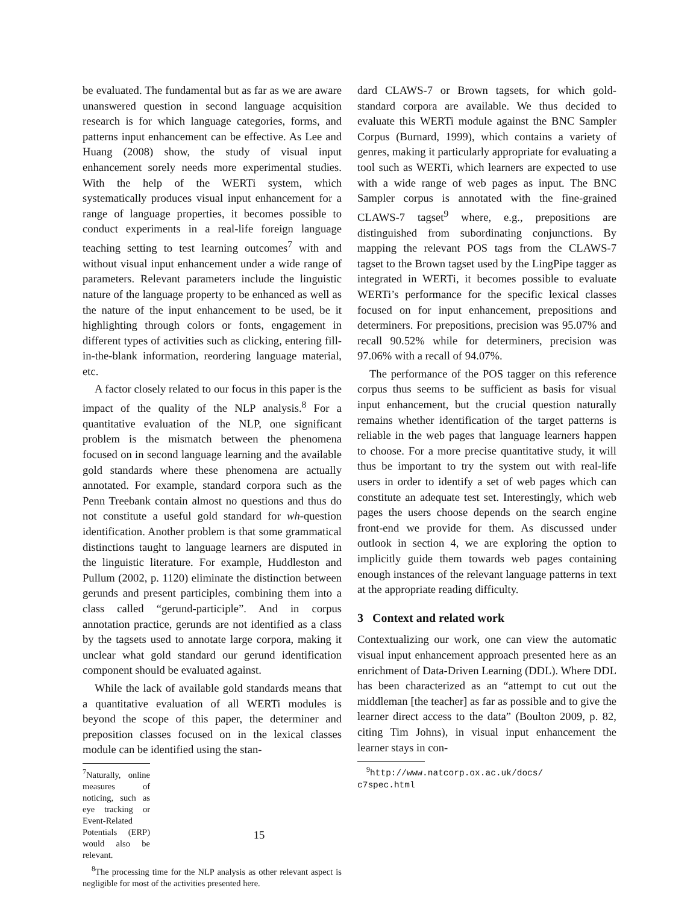be evaluated. The fundamental but as far as we are aware unanswered question in second language acquisition research is for which language categories, forms, and patterns input enhancement can be effective. As Lee and Huang (2008) show, the study of visual input enhancement sorely needs more experimental studies. With the help of the WERTi system, which systematically produces visual input enhancement for a range of language properties, it becomes possible to conduct experiments in a real-life foreign language teaching setting to test learning outcomes<sup>7</sup> with and without visual input enhancement under a wide range of parameters. Relevant parameters include the linguistic nature of the language property to be enhanced as well as the nature of the input enhancement to be used, be it highlighting through colors or fonts, engagement in different types of activities such as clicking, entering fill-in-the-blank information, reordering language material, etc.
A factor closely related to our focus in this paper is the impact of the quality of the NLP analysis.<sup>8</sup> For a quantitative evaluation of the NLP, one significant problem is the mismatch between the phenomena focused on in second language learning and the available gold standards where these phenomena are actually annotated. For example, standard corpora such as the Penn Treebank contain almost no questions and thus do not constitute a useful gold standard for wh-question identification. Another problem is that some grammatical distinctions taught to language learners are disputed in the linguistic literature. For example, Huddleston and Pullum (2002, p. 1120) eliminate the distinction between gerunds and present participles, combining them into a class called “gerund-participle”. And in corpus annotation practice, gerunds are not identified as a class by the tagsets used to annotate large corpora, making it unclear what gold standard our gerund identification component should be evaluated against.
While the lack of available gold standards means that a quantitative evaluation of all WERTi modules is beyond the scope of this paper, the determiner and preposition classes focused on in the lexical classes module can be identified using the stan-
<sup>7</sup> Naturally, online measures of noticing, such as eye tracking or Event-Related Potentials (ERP) would also be relevant.
<sup>8</sup> The processing time for the NLP analysis as other relevant aspect is negligible for most of the activities presented here.
dard CLAWS-7 or Brown tagsets, for which gold-standard corpora are available. We thus decided to evaluate this WERTi module against the BNC Sampler Corpus (Burnard, 1999), which contains a variety of genres, making it particularly appropriate for evaluating a tool such as WERTi, which learners are expected to use with a wide range of web pages as input. The BNC Sampler corpus is annotated with the fine-grained CLAWS-7 tagset<sup>9</sup> where, e.g., prepositions are distinguished from subordinating conjunctions. By mapping the relevant POS tags from the CLAWS-7 tagset to the Brown tagset used by the LingPipe tagger as integrated in WERTi, it becomes possible to evaluate WERTi’s performance for the specific lexical classes focused on for input enhancement, prepositions and determiners. For prepositions, precision was 95.07% and recall 90.52% while for determiners, precision was 97.06% with a recall of 94.07%.
The performance of the POS tagger on this reference corpus thus seems to be sufficient as basis for visual input enhancement, but the crucial question naturally remains whether identification of the target patterns is reliable in the web pages that language learners happen to choose. For a more precise quantitative study, it will thus be important to try the system out with real-life users in order to identify a set of web pages which can constitute an adequate test set. Interestingly, which web pages the users choose depends on the search engine front-end we provide for them. As discussed under outlook in section 4, we are exploring the option to implicitly guide them towards web pages containing enough instances of the relevant language patterns in text at the appropriate reading difficulty.
3 Context and related work
Contextualizing our work, one can view the automatic visual input enhancement approach presented here as an enrichment of Data-Driven Learning (DDL). Where DDL has been characterized as an “attempt to cut out the middleman [the teacher] as far as possible and to give the learner direct access to the data” (Boulton 2009, p. 82, citing Tim Johns), in visual input enhancement the learner stays in con-
<sup>9</sup> http://www.natcorp.ox.ac.uk/docs/ c7spec.html
15